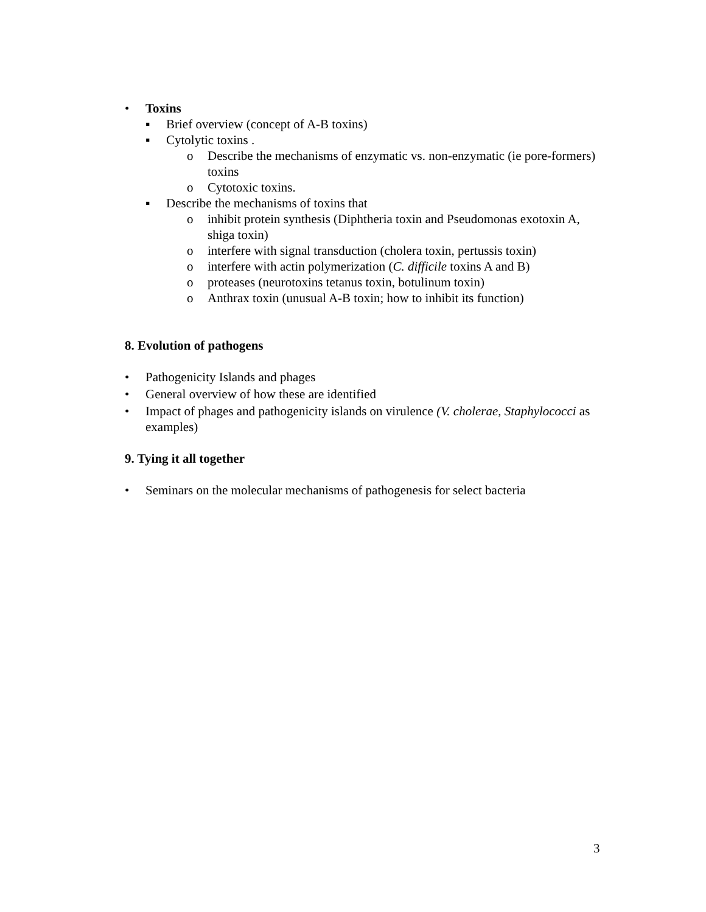• Toxins
▪ Brief overview (concept of A-B toxins)
▪ Cytolytic toxins .
o Describe the mechanisms of enzymatic vs. non-enzymatic (ie pore-formers) toxins
o Cytotoxic toxins.
▪ Describe the mechanisms of toxins that
o inhibit protein synthesis (Diphtheria toxin and Pseudomonas exotoxin A, shiga toxin)
o interfere with signal transduction (cholera toxin, pertussis toxin)
o interfere with actin polymerization (C. difficile toxins A and B)
o proteases (neurotoxins tetanus toxin, botulinum toxin)
o Anthrax toxin (unusual A-B toxin; how to inhibit its function)
8. Evolution of pathogens
• Pathogenicity Islands and phages
• General overview of how these are identified
• Impact of phages and pathogenicity islands on virulence (V. cholerae, Staphylococci as examples)
9. Tying it all together
• Seminars on the molecular mechanisms of pathogenesis for select bacteria
3